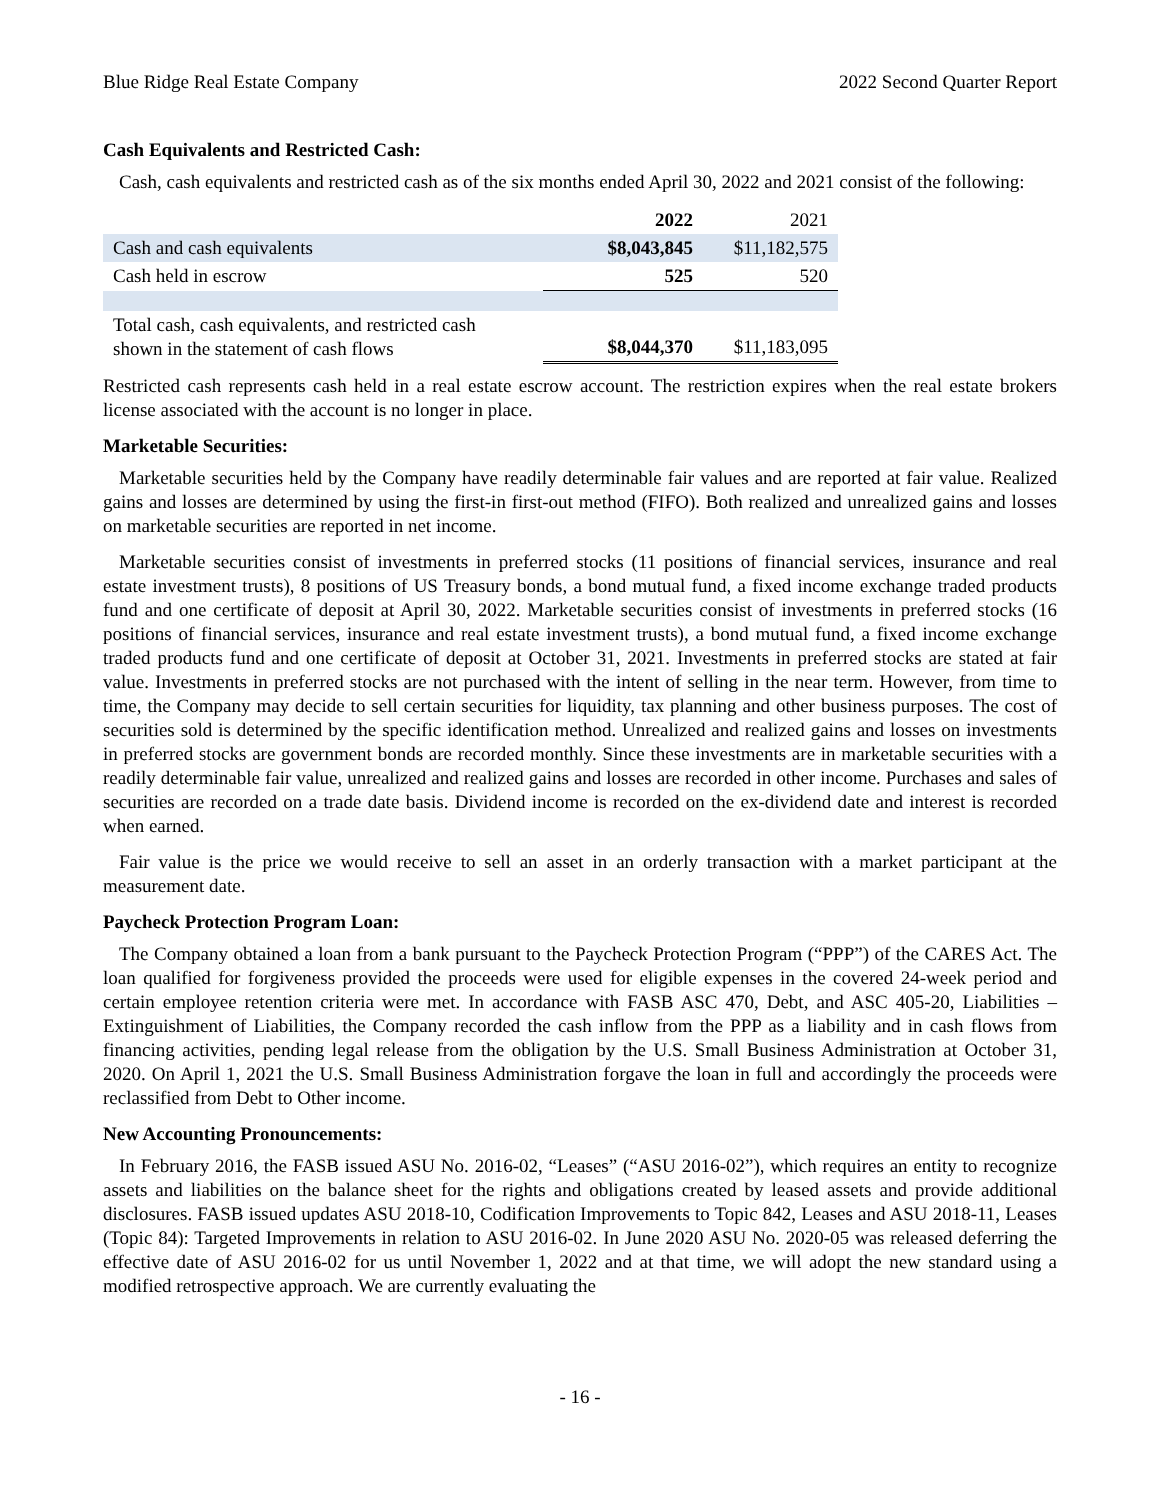Blue Ridge Real Estate Company 2022 Second Quarter Report
Cash Equivalents and Restricted Cash:
Cash, cash equivalents and restricted cash as of the six months ended April 30, 2022 and 2021 consist of the following:
| | 2022 | 2021 |
| --- | --- | --- |
| Cash and cash equivalents | $8,043,845 | $11,182,575 |
| Cash held in escrow | 525 | 520 |
| Total cash, cash equivalents, and restricted cash shown in the statement of cash flows | $8,044,370 | $11,183,095 |
Restricted cash represents cash held in a real estate escrow account. The restriction expires when the real estate brokers license associated with the account is no longer in place.
Marketable Securities:
Marketable securities held by the Company have readily determinable fair values and are reported at fair value. Realized gains and losses are determined by using the first-in first-out method (FIFO). Both realized and unrealized gains and losses on marketable securities are reported in net income.
Marketable securities consist of investments in preferred stocks (11 positions of financial services, insurance and real estate investment trusts), 8 positions of US Treasury bonds, a bond mutual fund, a fixed income exchange traded products fund and one certificate of deposit at April 30, 2022. Marketable securities consist of investments in preferred stocks (16 positions of financial services, insurance and real estate investment trusts), a bond mutual fund, a fixed income exchange traded products fund and one certificate of deposit at October 31, 2021. Investments in preferred stocks are stated at fair value. Investments in preferred stocks are not purchased with the intent of selling in the near term. However, from time to time, the Company may decide to sell certain securities for liquidity, tax planning and other business purposes. The cost of securities sold is determined by the specific identification method. Unrealized and realized gains and losses on investments in preferred stocks are government bonds are recorded monthly. Since these investments are in marketable securities with a readily determinable fair value, unrealized and realized gains and losses are recorded in other income. Purchases and sales of securities are recorded on a trade date basis. Dividend income is recorded on the ex-dividend date and interest is recorded when earned.
Fair value is the price we would receive to sell an asset in an orderly transaction with a market participant at the measurement date.
Paycheck Protection Program Loan:
The Company obtained a loan from a bank pursuant to the Paycheck Protection Program (“PPP”) of the CARES Act. The loan qualified for forgiveness provided the proceeds were used for eligible expenses in the covered 24-week period and certain employee retention criteria were met. In accordance with FASB ASC 470, Debt, and ASC 405-20, Liabilities – Extinguishment of Liabilities, the Company recorded the cash inflow from the PPP as a liability and in cash flows from financing activities, pending legal release from the obligation by the U.S. Small Business Administration at October 31, 2020. On April 1, 2021 the U.S. Small Business Administration forgave the loan in full and accordingly the proceeds were reclassified from Debt to Other income.
New Accounting Pronouncements:
In February 2016, the FASB issued ASU No. 2016-02, “Leases” (“ASU 2016-02”), which requires an entity to recognize assets and liabilities on the balance sheet for the rights and obligations created by leased assets and provide additional disclosures. FASB issued updates ASU 2018-10, Codification Improvements to Topic 842, Leases and ASU 2018-11, Leases (Topic 84): Targeted Improvements in relation to ASU 2016-02. In June 2020 ASU No. 2020-05 was released deferring the effective date of ASU 2016-02 for us until November 1, 2022 and at that time, we will adopt the new standard using a modified retrospective approach. We are currently evaluating the
- 16 -